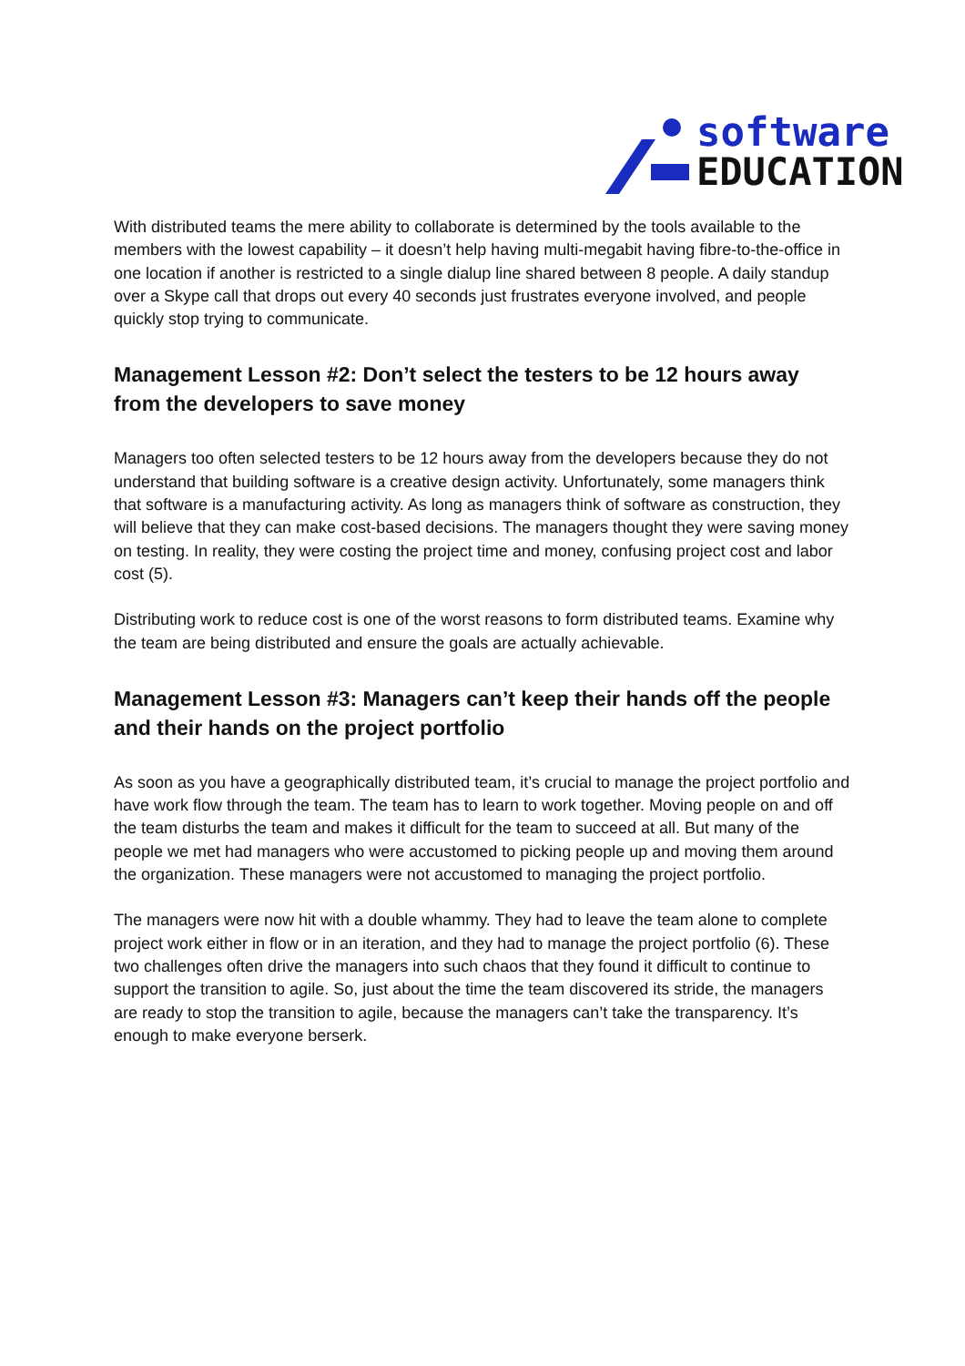software
EDUCATION
With distributed teams the mere ability to collaborate is determined by the tools available to the members with the lowest capability – it doesn’t help having multi-megabit having fibre-to-the-office in one location if another is restricted to a single dialup line shared between 8 people. A daily standup over a Skype call that drops out every 40 seconds just frustrates everyone involved, and people quickly stop trying to communicate.
Management Lesson #2: Don’t select the testers to be 12 hours away from the developers to save money
Managers too often selected testers to be 12 hours away from the developers because they do not understand that building software is a creative design activity. Unfortunately, some managers think that software is a manufacturing activity. As long as managers think of software as construction, they will believe that they can make cost-based decisions. The managers thought they were saving money on testing. In reality, they were costing the project time and money, confusing project cost and labor cost (5).
Distributing work to reduce cost is one of the worst reasons to form distributed teams. Examine why the team are being distributed and ensure the goals are actually achievable.
Management Lesson #3: Managers can’t keep their hands off the people and their hands on the project portfolio
As soon as you have a geographically distributed team, it’s crucial to manage the project portfolio and have work flow through the team. The team has to learn to work together. Moving people on and off the team disturbs the team and makes it difficult for the team to succeed at all. But many of the people we met had managers who were accustomed to picking people up and moving them around the organization. These managers were not accustomed to managing the project portfolio.
The managers were now hit with a double whammy. They had to leave the team alone to complete project work either in flow or in an iteration, and they had to manage the project portfolio (6). These two challenges often drive the managers into such chaos that they found it difficult to continue to support the transition to agile. So, just about the time the team discovered its stride, the managers are ready to stop the transition to agile, because the managers can’t take the transparency. It’s enough to make everyone berserk.